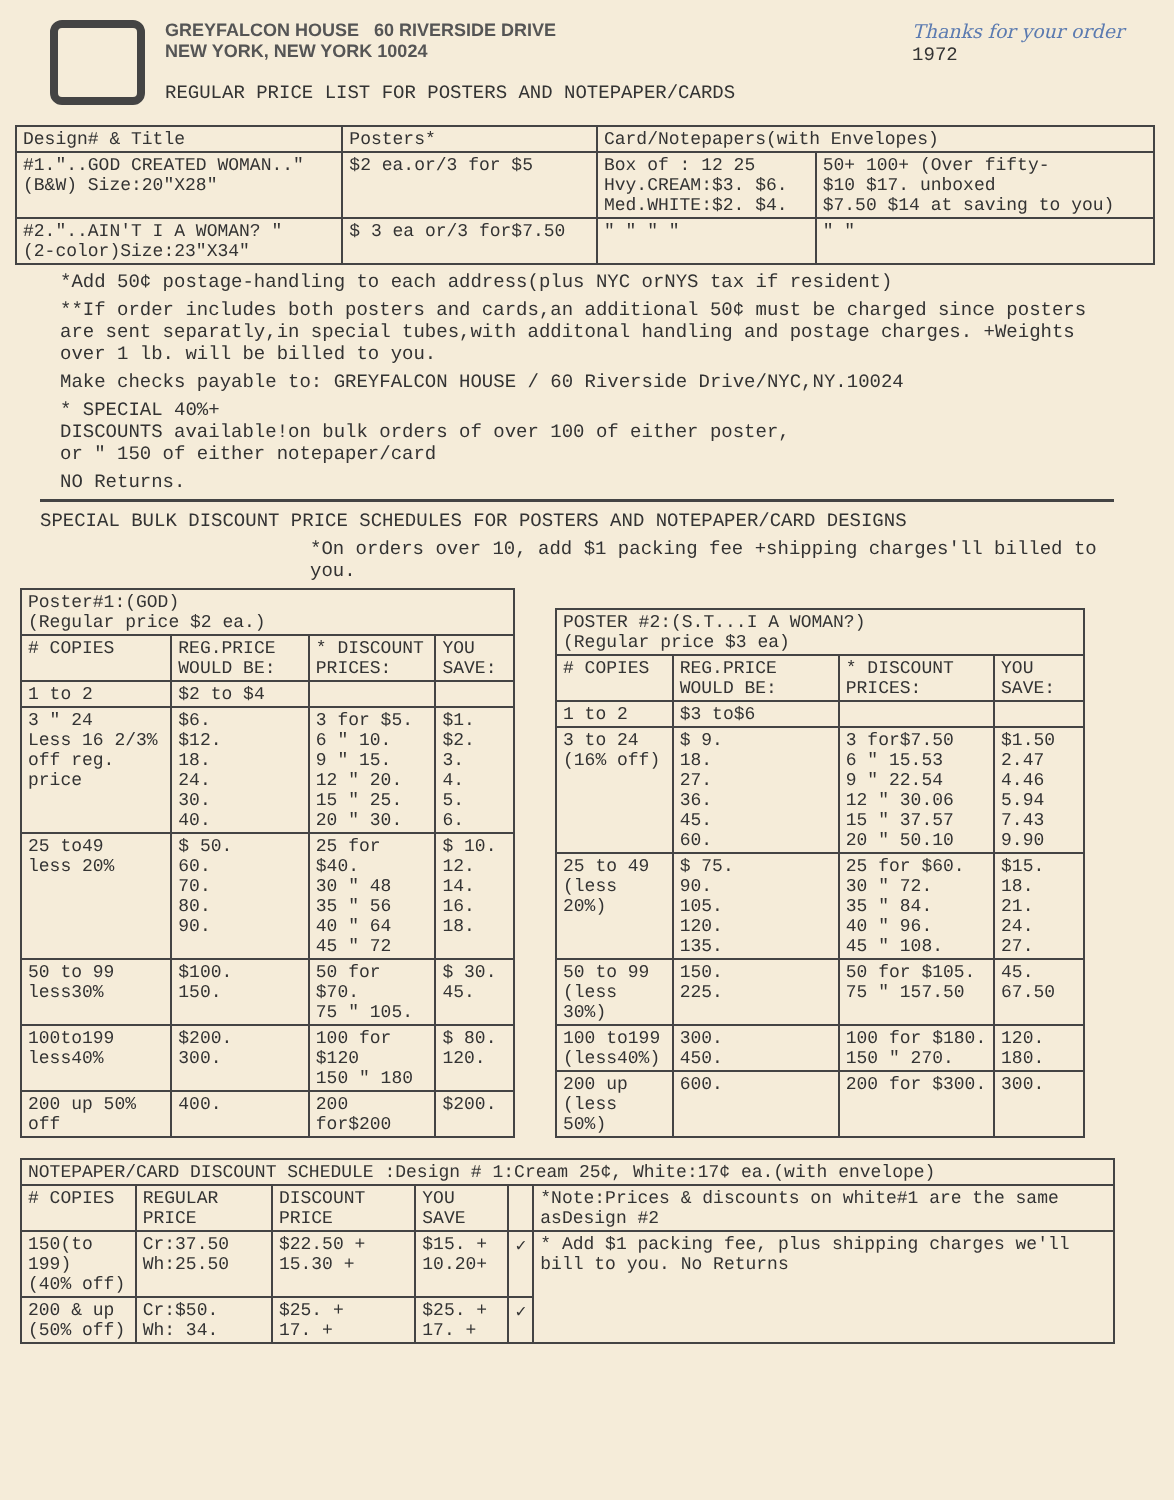GREYFALCON HOUSE 60 RIVERSIDE DRIVE
NEW YORK, NEW YORK 10024
REGULAR PRICE LIST FOR POSTERS AND NOTEPAPER/CARDS
Thanks for your order
1972
| Design# & Title | Posters* | Card/Notepapers(with Envelopes) | |
| --- | --- | --- | --- |
| #1."..GOD CREATED WOMAN.." (B&W) Size:20"X28" | $2 ea.or/3 for $5 | Box of : 12 25 Hvy.CREAM:$3. $6. Med.WHITE:$2. $4. | 50+ 100+ (Over fifty- $10 $17. unboxed $7.50 $14 at saving to you) |
| #2."..AIN'T I A WOMAN? " (2-color)Size:23"X34" | $ 3 ea or/3 for$7.50 | " " " " | " " |
*Add 50¢ postage-handling to each address(plus NYC orNYS tax if resident)
**If order includes both posters and cards,an additional 50¢ must be charged since posters are sent separatly,in special tubes,with additonal handling and postage charges. +Weights over 1 lb. will be billed to you.
Make checks payable to: GREYFALCON HOUSE / 60 Riverside Drive/NYC,NY.10024
* SPECIAL 40%+
DISCOUNTS available!on bulk orders of over 100 of either poster,
or " 150 of either notepaper/card
NO Returns.
SPECIAL BULK DISCOUNT PRICE SCHEDULES FOR POSTERS AND NOTEPAPER/CARD DESIGNS
*On orders over 10, add $1 packing fee +shipping charges'll billed to you.
| Poster#1:(GOD) (Regular price $2 ea.) | | | |
| # COPIES | REG.PRICE WOULD BE: | * DISCOUNT PRICES: | YOU SAVE: |
| 1 to 2 | $2 to $4 | | |
| 3 " 24 Less 16 2/3% off reg. price | $6. $12. 18. 24. 30. 40. | 3 for $5. 6 " 10. 9 " 15. 12 " 20. 15 " 25. 20 " 30. | $1. $2. 3. 4. 5. 6. |
| 25 to49 less 20% | $ 50. 60. 70. 80. 90. | 25 for $40. 30 " 48 35 " 56 40 " 64 45 " 72 | $ 10. 12. 14. 16. 18. |
| 50 to 99 less30% | $100. 150. | 50 for $70. 75 " 105. | $ 30. 45. |
| 100to199 less40% | $200. 300. | 100 for $120 150 " 180 | $ 80. 120. |
| 200 up 50% off | 400. | 200 for$200 | $200. |
| POSTER #2:(S.T...I A WOMAN?) (Regular price $3 ea) | | | |
| # COPIES | REG.PRICE WOULD BE: | * DISCOUNT PRICES: | YOU SAVE: |
| 1 to 2 | $3 to$6 | | |
| 3 to 24 (16% off) | $ 9. 18. 27. 36. 45. 60. | 3 for$7.50 6 " 15.53 9 " 22.54 12 " 30.06 15 " 37.57 20 " 50.10 | $1.50 2.47 4.46 5.94 7.43 9.90 |
| 25 to 49 (less 20%) | $ 75. 90. 105. 120. 135. | 25 for $60. 30 " 72. 35 " 84. 40 " 96. 45 " 108. | $15. 18. 21. 24. 27. |
| 50 to 99 (less 30%) | 150. 225. | 50 for $105. 75 " 157.50 | 45. 67.50 |
| 100 to199 (less40%) | 300. 450. | 100 for $180. 150 " 270. | 120. 180. |
| 200 up (less 50%) | 600. | 200 for $300. | 300. |
| NOTEPAPER/CARD DISCOUNT SCHEDULE :Design # 1:Cream 25¢, White:17¢ ea.(with envelope) | | | | | |
| # COPIES | REGULAR PRICE | DISCOUNT PRICE | YOU SAVE | | *Note:Prices & discounts on white#1 are the same asDesign #2 |
| 150(to 199) (40% off) | Cr:37.50 Wh:25.50 | $22.50 + 15.30 + | $15. + 10.20+ | ✓ | * Add $1 packing fee, plus shipping charges we'll bill to you. No Returns |
| 200 & up (50% off) | Cr:$50. Wh: 34. | $25. + 17. + | $25. + 17. + | ✓ | |